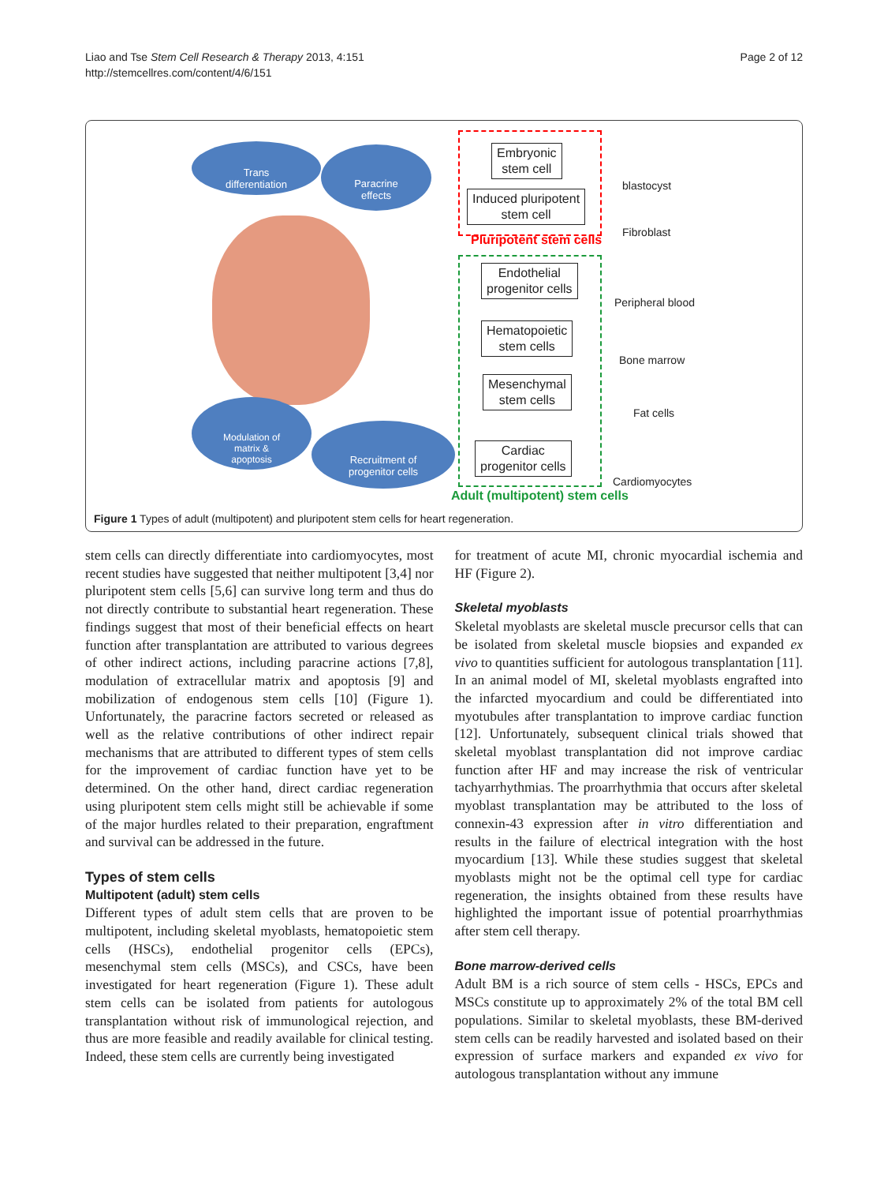Liao and Tse Stem Cell Research & Therapy 2013, 4:151
http://stemcellres.com/content/4/6/151
Page 2 of 12
Trans
differentiation
Paracrine
effects
Modulation of
matrix &
apoptosis
Recruitment of
progenitor cells
Embryonic
stem cell
Induced pluripotent
stem cell
Pluripotent stem cells
Endothelial
progenitor cells
Hematopoietic
stem cells
Mesenchymal
stem cells
Cardiac
progenitor cells
Adult (multipotent) stem cells
blastocyst
Fibroblast
Peripheral blood
Bone marrow
Fat cells
Cardiomyocytes
Figure 1 Types of adult (multipotent) and pluripotent stem cells for heart regeneration.
stem cells can directly differentiate into cardiomyocytes, most recent studies have suggested that neither multipotent [3,4] nor pluripotent stem cells [5,6] can survive long term and thus do not directly contribute to substantial heart regeneration. These findings suggest that most of their beneficial effects on heart function after transplantation are attributed to various degrees of other indirect actions, including paracrine actions [7,8], modulation of extracellular matrix and apoptosis [9] and mobilization of endogenous stem cells [10] (Figure 1). Unfortunately, the paracrine factors secreted or released as well as the relative contributions of other indirect repair mechanisms that are attributed to different types of stem cells for the improvement of cardiac function have yet to be determined. On the other hand, direct cardiac regeneration using pluripotent stem cells might still be achievable if some of the major hurdles related to their preparation, engraftment and survival can be addressed in the future.
Types of stem cells
Multipotent (adult) stem cells
Different types of adult stem cells that are proven to be multipotent, including skeletal myoblasts, hematopoietic stem cells (HSCs), endothelial progenitor cells (EPCs), mesenchymal stem cells (MSCs), and CSCs, have been investigated for heart regeneration (Figure 1). These adult stem cells can be isolated from patients for autologous transplantation without risk of immunological rejection, and thus are more feasible and readily available for clinical testing. Indeed, these stem cells are currently being investigated
for treatment of acute MI, chronic myocardial ischemia and HF (Figure 2).
Skeletal myoblasts
Skeletal myoblasts are skeletal muscle precursor cells that can be isolated from skeletal muscle biopsies and expanded ex vivo to quantities sufficient for autologous transplantation [11]. In an animal model of MI, skeletal myoblasts engrafted into the infarcted myocardium and could be differentiated into myotubules after transplantation to improve cardiac function [12]. Unfortunately, subsequent clinical trials showed that skeletal myoblast transplantation did not improve cardiac function after HF and may increase the risk of ventricular tachyarrhythmias. The proarrhythmia that occurs after skeletal myoblast transplantation may be attributed to the loss of connexin-43 expression after in vitro differentiation and results in the failure of electrical integration with the host myocardium [13]. While these studies suggest that skeletal myoblasts might not be the optimal cell type for cardiac regeneration, the insights obtained from these results have highlighted the important issue of potential proarrhythmias after stem cell therapy.
Bone marrow-derived cells
Adult BM is a rich source of stem cells - HSCs, EPCs and MSCs constitute up to approximately 2% of the total BM cell populations. Similar to skeletal myoblasts, these BM-derived stem cells can be readily harvested and isolated based on their expression of surface markers and expanded ex vivo for autologous transplantation without any immune